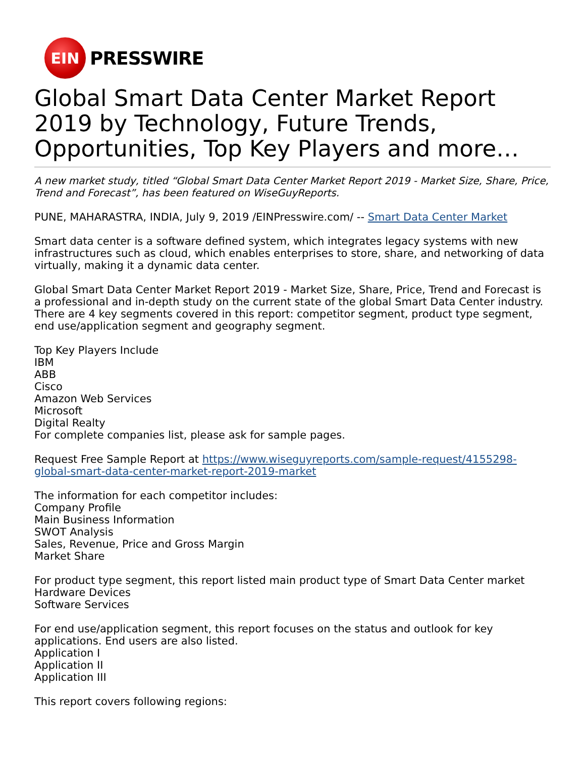EIN
PRESSWIRE
Global Smart Data Center Market Report 2019 by Technology, Future Trends, Opportunities, Top Key Players and more…
A new market study, titled “Global Smart Data Center Market Report 2019 - Market Size, Share, Price, Trend and Forecast”, has been featured on WiseGuyReports.
PUNE, MAHARASTRA, INDIA, July 9, 2019 /EINPresswire.com/ -- Smart Data Center Market
Smart data center is a software defined system, which integrates legacy systems with new infrastructures such as cloud, which enables enterprises to store, share, and networking of data virtually, making it a dynamic data center.
Global Smart Data Center Market Report 2019 - Market Size, Share, Price, Trend and Forecast is a professional and in-depth study on the current state of the global Smart Data Center industry. There are 4 key segments covered in this report: competitor segment, product type segment, end use/application segment and geography segment.
Top Key Players Include
IBM
ABB
Cisco
Amazon Web Services
Microsoft
Digital Realty
For complete companies list, please ask for sample pages.
Request Free Sample Report at https://www.wiseguyreports.com/sample-request/4155298-global-smart-data-center-market-report-2019-market
The information for each competitor includes:
Company Profile
Main Business Information
SWOT Analysis
Sales, Revenue, Price and Gross Margin
Market Share
For product type segment, this report listed main product type of Smart Data Center market
Hardware Devices
Software Services
For end use/application segment, this report focuses on the status and outlook for key applications. End users are also listed.
Application I
Application II
Application III
This report covers following regions: